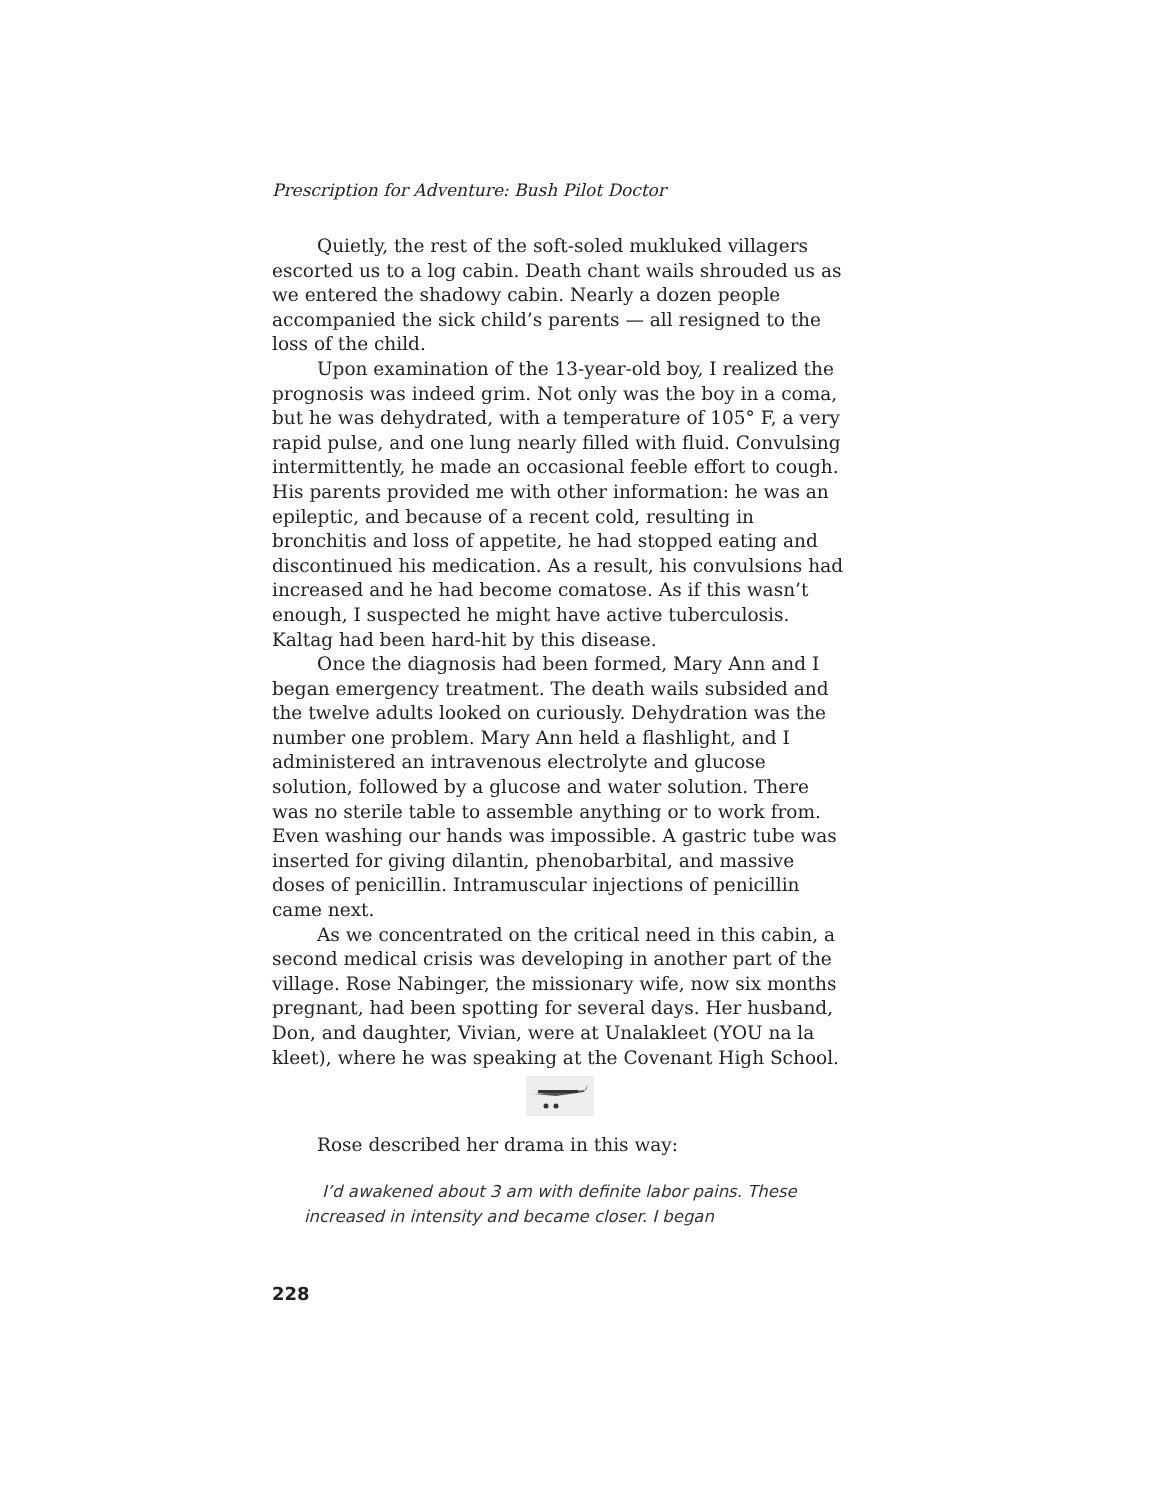Prescription for Adventure: Bush Pilot Doctor
Quietly, the rest of the soft-soled mukluked villagers escorted us to a log cabin. Death chant wails shrouded us as we entered the shadowy cabin. Nearly a dozen people accompanied the sick child’s parents — all resigned to the loss of the child.
Upon examination of the 13-year-old boy, I realized the prognosis was indeed grim. Not only was the boy in a coma, but he was dehydrated, with a temperature of 105° F, a very rapid pulse, and one lung nearly filled with fluid. Convulsing intermittently, he made an occasional feeble effort to cough. His parents provided me with other information: he was an epileptic, and because of a recent cold, resulting in bronchitis and loss of appetite, he had stopped eating and discontinued his medication. As a result, his convulsions had increased and he had become comatose. As if this wasn’t enough, I suspected he might have active tuberculosis. Kaltag had been hard-hit by this disease.
Once the diagnosis had been formed, Mary Ann and I began emergency treatment. The death wails subsided and the twelve adults looked on curiously. Dehydration was the number one problem. Mary Ann held a flashlight, and I administered an intravenous electrolyte and glucose solution, followed by a glucose and water solution. There was no sterile table to assemble anything or to work from. Even washing our hands was impossible. A gastric tube was inserted for giving dilantin, phenobarbital, and massive doses of penicillin. Intramuscular injections of penicillin came next.
As we concentrated on the critical need in this cabin, a second medical crisis was developing in another part of the village. Rose Nabinger, the missionary wife, now six months pregnant, had been spotting for several days. Her husband, Don, and daughter, Vivian, were at Unalakleet (YOU na la kleet), where he was speaking at the Covenant High School.
Rose described her drama in this way:
I’d awakened about 3 am with definite labor pains. These increased in intensity and became closer. I began
228